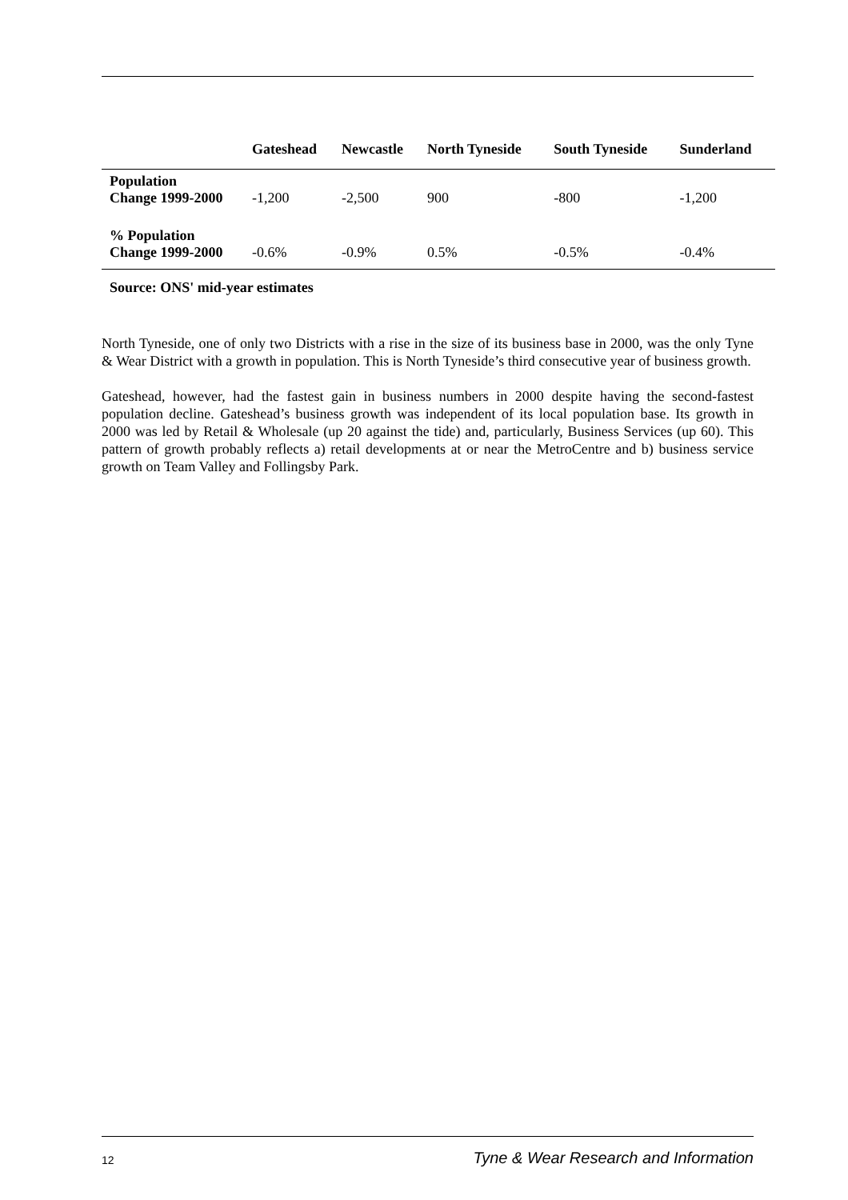| | Gateshead | Newcastle | North Tyneside | South Tyneside | Sunderland |
| --- | --- | --- | --- | --- | --- |
| Population Change 1999-2000 | -1,200 | -2,500 | 900 | -800 | -1,200 |
| % Population Change 1999-2000 | -0.6% | -0.9% | 0.5% | -0.5% | -0.4% |
Source: ONS' mid-year estimates
North Tyneside, one of only two Districts with a rise in the size of its business base in 2000, was the only Tyne & Wear District with a growth in population. This is North Tyneside’s third consecutive year of business growth.
Gateshead, however, had the fastest gain in business numbers in 2000 despite having the second-fastest population decline. Gateshead’s business growth was independent of its local population base. Its growth in 2000 was led by Retail & Wholesale (up 20 against the tide) and, particularly, Business Services (up 60). This pattern of growth probably reflects a) retail developments at or near the MetroCentre and b) business service growth on Team Valley and Follingsby Park.
12 Tyne & Wear Research and Information